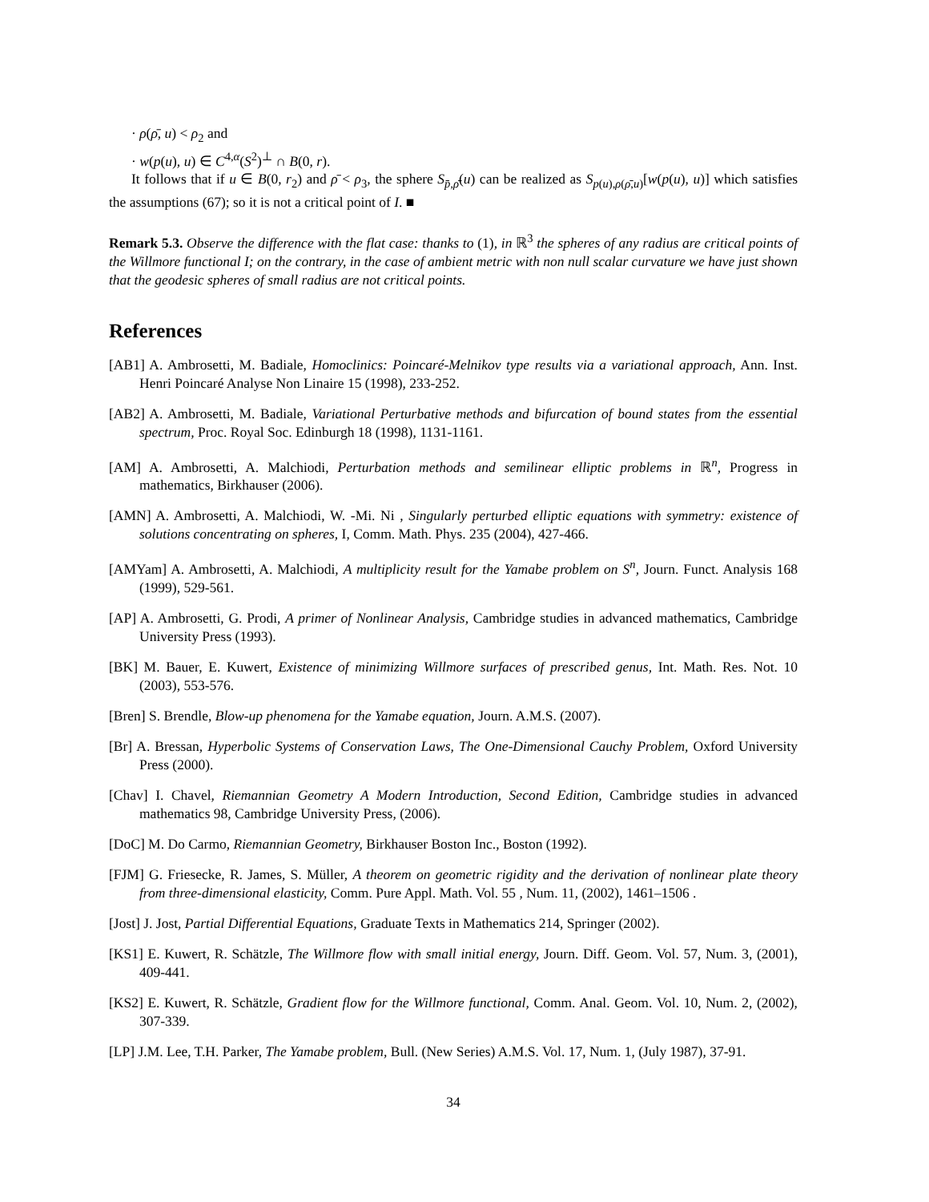· ρ(ρ̄, u) < ρ<sub>2</sub> and
· w(p(u), u) ∈ C<sup>4,α</sup>(S<sup>2</sup>)<sup>⊥</sup> ∩ B(0, r).
It follows that if u ∈ B(0, r<sub>2</sub>) and ρ̄ < ρ<sub>3</sub>, the sphere S<sub>p̄,ρ̄</sub>(u) can be realized as S<sub>p(u),ρ(ρ̄,u)</sub>[w(p(u), u)] which satisfies the assumptions (67); so it is not a critical point of I. ■
Remark 5.3. Observe the difference with the flat case: thanks to (1), in ℝ<sup>3</sup> the spheres of any radius are critical points of the Willmore functional I; on the contrary, in the case of ambient metric with non null scalar curvature we have just shown that the geodesic spheres of small radius are not critical points.
References
[AB1] A. Ambrosetti, M. Badiale, Homoclinics: Poincaré-Melnikov type results via a variational approach, Ann. Inst. Henri Poincaré Analyse Non Linaire 15 (1998), 233-252.
[AB2] A. Ambrosetti, M. Badiale, Variational Perturbative methods and bifurcation of bound states from the essential spectrum, Proc. Royal Soc. Edinburgh 18 (1998), 1131-1161.
[AM] A. Ambrosetti, A. Malchiodi, Perturbation methods and semilinear elliptic problems in ℝ<sup>n</sup>, Progress in mathematics, Birkhauser (2006).
[AMN] A. Ambrosetti, A. Malchiodi, W. -Mi. Ni , Singularly perturbed elliptic equations with symmetry: existence of solutions concentrating on spheres, I, Comm. Math. Phys. 235 (2004), 427-466.
[AMYam] A. Ambrosetti, A. Malchiodi, A multiplicity result for the Yamabe problem on S<sup>n</sup>, Journ. Funct. Analysis 168 (1999), 529-561.
[AP] A. Ambrosetti, G. Prodi, A primer of Nonlinear Analysis, Cambridge studies in advanced mathematics, Cambridge University Press (1993).
[BK] M. Bauer, E. Kuwert, Existence of minimizing Willmore surfaces of prescribed genus, Int. Math. Res. Not. 10 (2003), 553-576.
[Bren] S. Brendle, Blow-up phenomena for the Yamabe equation, Journ. A.M.S. (2007).
[Br] A. Bressan, Hyperbolic Systems of Conservation Laws, The One-Dimensional Cauchy Problem, Oxford University Press (2000).
[Chav] I. Chavel, Riemannian Geometry A Modern Introduction, Second Edition, Cambridge studies in advanced mathematics 98, Cambridge University Press, (2006).
[DoC] M. Do Carmo, Riemannian Geometry, Birkhauser Boston Inc., Boston (1992).
[FJM] G. Friesecke, R. James, S. Müller, A theorem on geometric rigidity and the derivation of nonlinear plate theory from three-dimensional elasticity, Comm. Pure Appl. Math. Vol. 55 , Num. 11, (2002), 1461–1506 .
[Jost] J. Jost, Partial Differential Equations, Graduate Texts in Mathematics 214, Springer (2002).
[KS1] E. Kuwert, R. Schätzle, The Willmore flow with small initial energy, Journ. Diff. Geom. Vol. 57, Num. 3, (2001), 409-441.
[KS2] E. Kuwert, R. Schätzle, Gradient flow for the Willmore functional, Comm. Anal. Geom. Vol. 10, Num. 2, (2002), 307-339.
[LP] J.M. Lee, T.H. Parker, The Yamabe problem, Bull. (New Series) A.M.S. Vol. 17, Num. 1, (July 1987), 37-91.
34